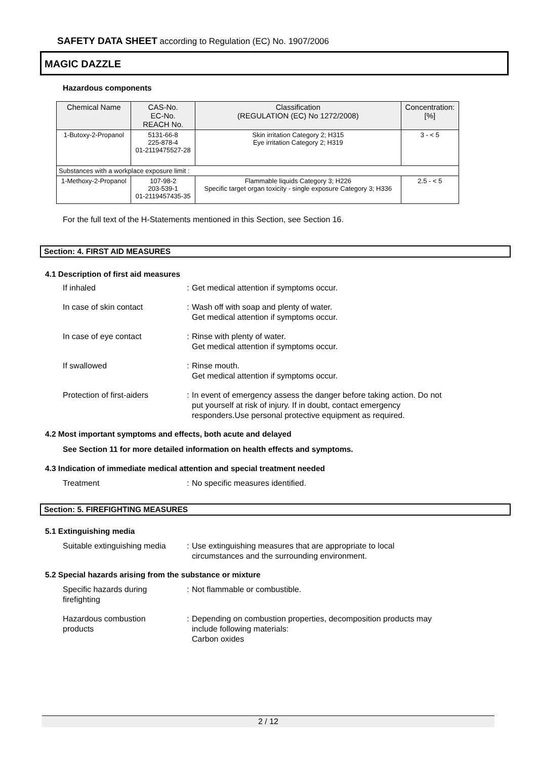SAFETY DATA SHEET according to Regulation (EC) No. 1907/2006
MAGIC DAZZLE
Hazardous components
| Chemical Name | CAS-No. EC-No. REACH No. | Classification (REGULATION (EC) No 1272/2008) | Concentration: [%] |
| --- | --- | --- | --- |
| 1-Butoxy-2-Propanol | 5131-66-8 225-878-4 01-2119475527-28 | Skin irritation Category 2; H315 Eye irritation Category 2; H319 | 3 - < 5 |
| Substances with a workplace exposure limit : | | | |
| 1-Methoxy-2-Propanol | 107-98-2 203-539-1 01-2119457435-35 | Flammable liquids Category 3; H226 Specific target organ toxicity - single exposure Category 3; H336 | 2.5 - < 5 |
For the full text of the H-Statements mentioned in this Section, see Section 16.
Section: 4. FIRST AID MEASURES
4.1 Description of first aid measures
If inhaled : Get medical attention if symptoms occur.
In case of skin contact : Wash off with soap and plenty of water.
Get medical attention if symptoms occur.
In case of eye contact : Rinse with plenty of water.
Get medical attention if symptoms occur.
If swallowed : Rinse mouth.
Get medical attention if symptoms occur.
Protection of first-aiders
: In event of emergency assess the danger before taking action. Do not put yourself at risk of injury. If in doubt, contact emergency responders.Use personal protective equipment as required.
4.2 Most important symptoms and effects, both acute and delayed
See Section 11 for more detailed information on health effects and symptoms.
4.3 Indication of immediate medical attention and special treatment needed
Treatment : No specific measures identified.
Section: 5. FIREFIGHTING MEASURES
5.1 Extinguishing media
Suitable extinguishing media
: Use extinguishing measures that are appropriate to local circumstances and the surrounding environment.
5.2 Special hazards arising from the substance or mixture
Specific hazards during
firefighting
: Not flammable or combustible.
Hazardous combustion
products
: Depending on combustion properties, decomposition products may include following materials:
Carbon oxides
2 / 12